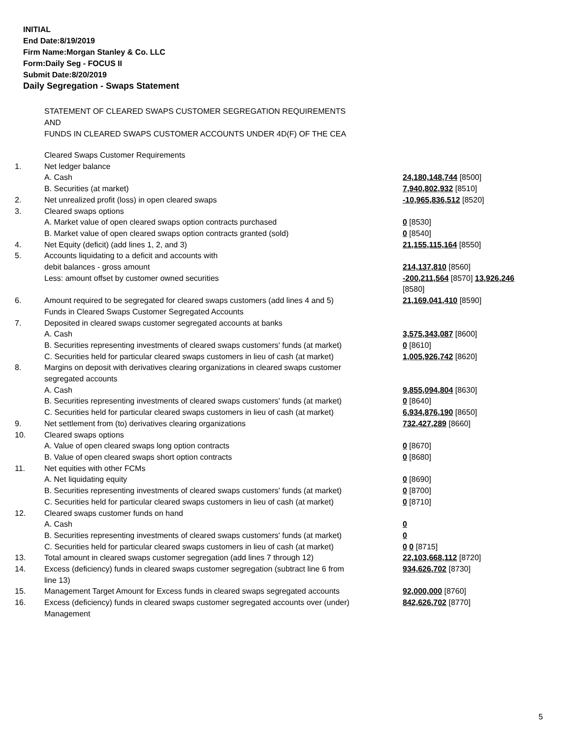INITIAL
End Date:8/19/2019
Firm Name:Morgan Stanley & Co. LLC
Form:Daily Seg - FOCUS II
Submit Date:8/20/2019
Daily Segregation - Swaps Statement
STATEMENT OF CLEARED SWAPS CUSTOMER SEGREGATION REQUIREMENTS
AND
FUNDS IN CLEARED SWAPS CUSTOMER ACCOUNTS UNDER 4D(F) OF THE CEA
| | Cleared Swaps Customer Requirements | |
| 1. | Net ledger balance | |
| | A. Cash | 24,180,148,744 [8500] |
| | B. Securities (at market) | 7,940,802,932 [8510] |
| 2. | Net unrealized profit (loss) in open cleared swaps | -10,965,836,512 [8520] |
| 3. | Cleared swaps options | |
| | A. Market value of open cleared swaps option contracts purchased | 0 [8530] |
| | B. Market value of open cleared swaps option contracts granted (sold) | 0 [8540] |
| 4. | Net Equity (deficit) (add lines 1, 2, and 3) | 21,155,115,164 [8550] |
| 5. | Accounts liquidating to a deficit and accounts with debit balances - gross amount | 214,137,810 [8560] |
| | Less: amount offset by customer owned securities | -200,211,564 [8570] 13,926,246 [8580] |
| 6. | Amount required to be segregated for cleared swaps customers (add lines 4 and 5) | 21,169,041,410 [8590] |
| | Funds in Cleared Swaps Customer Segregated Accounts | |
| 7. | Deposited in cleared swaps customer segregated accounts at banks | |
| | A. Cash | 3,575,343,087 [8600] |
| | B. Securities representing investments of cleared swaps customers' funds (at market) | 0 [8610] |
| | C. Securities held for particular cleared swaps customers in lieu of cash (at market) | 1,005,926,742 [8620] |
| 8. | Margins on deposit with derivatives clearing organizations in cleared swaps customer segregated accounts | |
| | A. Cash | 9,855,094,804 [8630] |
| | B. Securities representing investments of cleared swaps customers' funds (at market) | 0 [8640] |
| | C. Securities held for particular cleared swaps customers in lieu of cash (at market) | 6,934,876,190 [8650] |
| 9. | Net settlement from (to) derivatives clearing organizations | 732,427,289 [8660] |
| 10. | Cleared swaps options | |
| | A. Value of open cleared swaps long option contracts | 0 [8670] |
| | B. Value of open cleared swaps short option contracts | 0 [8680] |
| 11. | Net equities with other FCMs | |
| | A. Net liquidating equity | 0 [8690] |
| | B. Securities representing investments of cleared swaps customers' funds (at market) | 0 [8700] |
| | C. Securities held for particular cleared swaps customers in lieu of cash (at market) | 0 [8710] |
| 12. | Cleared swaps customer funds on hand | |
| | A. Cash | 0 |
| | B. Securities representing investments of cleared swaps customers' funds (at market) | 0 |
| | C. Securities held for particular cleared swaps customers in lieu of cash (at market) | 0 0 [8715] |
| 13. | Total amount in cleared swaps customer segregation (add lines 7 through 12) | 22,103,668,112 [8720] |
| 14. | Excess (deficiency) funds in cleared swaps customer segregation (subtract line 6 from line 13) | 934,626,702 [8730] |
| 15. | Management Target Amount for Excess funds in cleared swaps segregated accounts | 92,000,000 [8760] |
| 16. | Excess (deficiency) funds in cleared swaps customer segregated accounts over (under) Management | 842,626,702 [8770] |
5